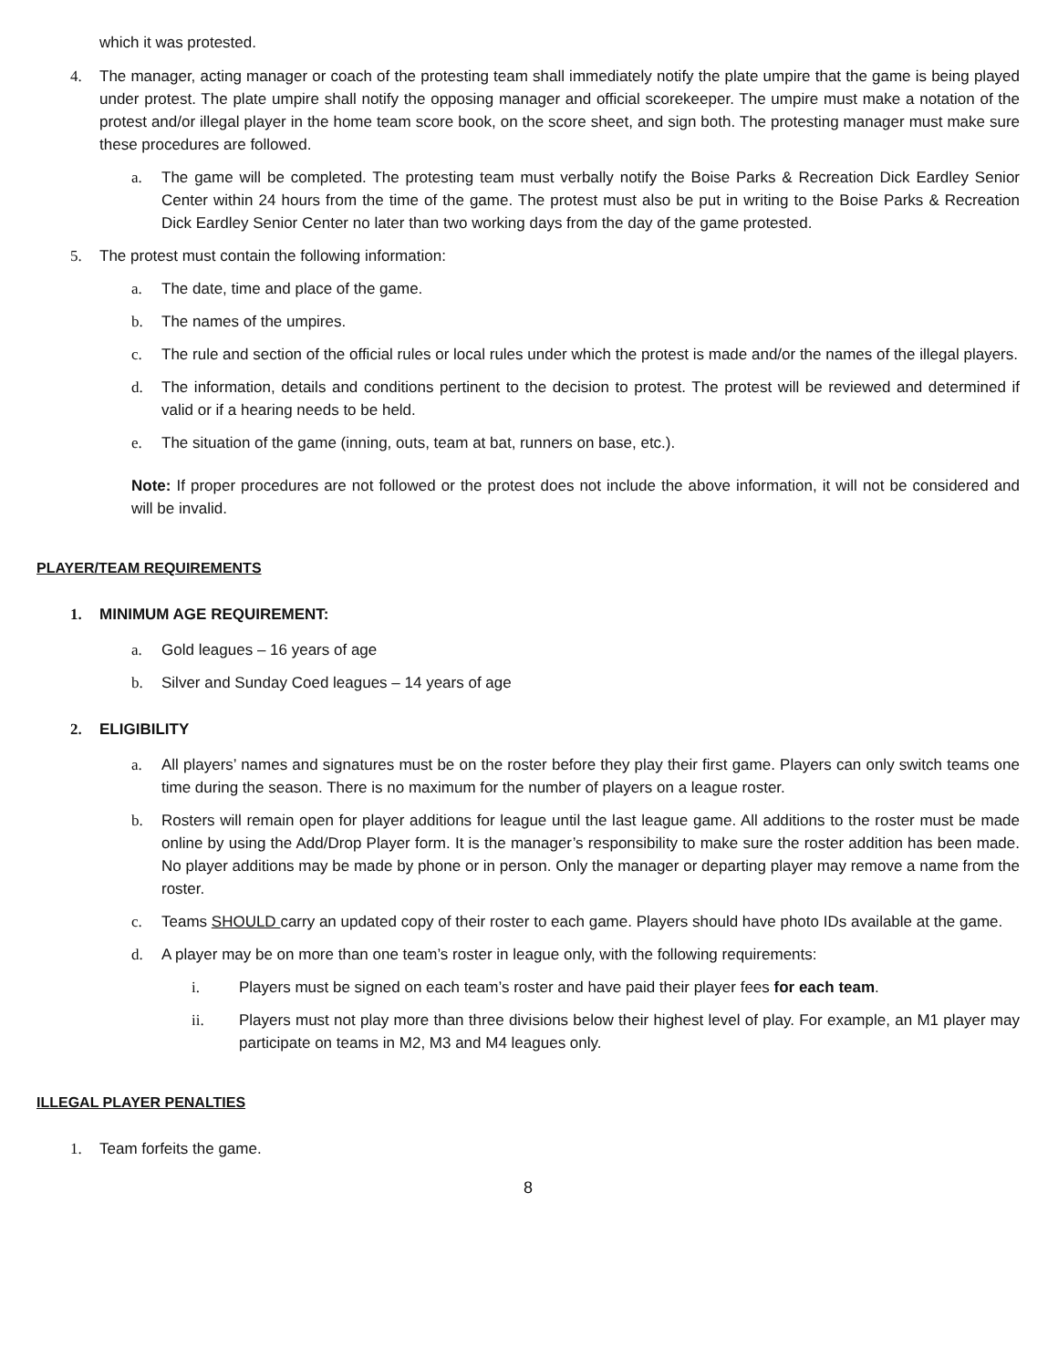which it was protested.
4. The manager, acting manager or coach of the protesting team shall immediately notify the plate umpire that the game is being played under protest. The plate umpire shall notify the opposing manager and official scorekeeper. The umpire must make a notation of the protest and/or illegal player in the home team score book, on the score sheet, and sign both. The protesting manager must make sure these procedures are followed.
a. The game will be completed. The protesting team must verbally notify the Boise Parks & Recreation Dick Eardley Senior Center within 24 hours from the time of the game. The protest must also be put in writing to the Boise Parks & Recreation Dick Eardley Senior Center no later than two working days from the day of the game protested.
5. The protest must contain the following information:
a. The date, time and place of the game.
b. The names of the umpires.
c. The rule and section of the official rules or local rules under which the protest is made and/or the names of the illegal players.
d. The information, details and conditions pertinent to the decision to protest. The protest will be reviewed and determined if valid or if a hearing needs to be held.
e. The situation of the game (inning, outs, team at bat, runners on base, etc.).
Note: If proper procedures are not followed or the protest does not include the above information, it will not be considered and will be invalid.
PLAYER/TEAM REQUIREMENTS
1. MINIMUM AGE REQUIREMENT:
a. Gold leagues – 16 years of age
b. Silver and Sunday Coed leagues – 14 years of age
2. ELIGIBILITY
a. All players’ names and signatures must be on the roster before they play their first game. Players can only switch teams one time during the season. There is no maximum for the number of players on a league roster.
b. Rosters will remain open for player additions for league until the last league game. All additions to the roster must be made online by using the Add/Drop Player form. It is the manager’s responsibility to make sure the roster addition has been made. No player additions may be made by phone or in person. Only the manager or departing player may remove a name from the roster.
c. Teams SHOULD carry an updated copy of their roster to each game. Players should have photo IDs available at the game.
d. A player may be on more than one team’s roster in league only, with the following requirements:
i. Players must be signed on each team’s roster and have paid their player fees for each team.
ii. Players must not play more than three divisions below their highest level of play. For example, an M1 player may participate on teams in M2, M3 and M4 leagues only.
ILLEGAL PLAYER PENALTIES
1. Team forfeits the game.
8